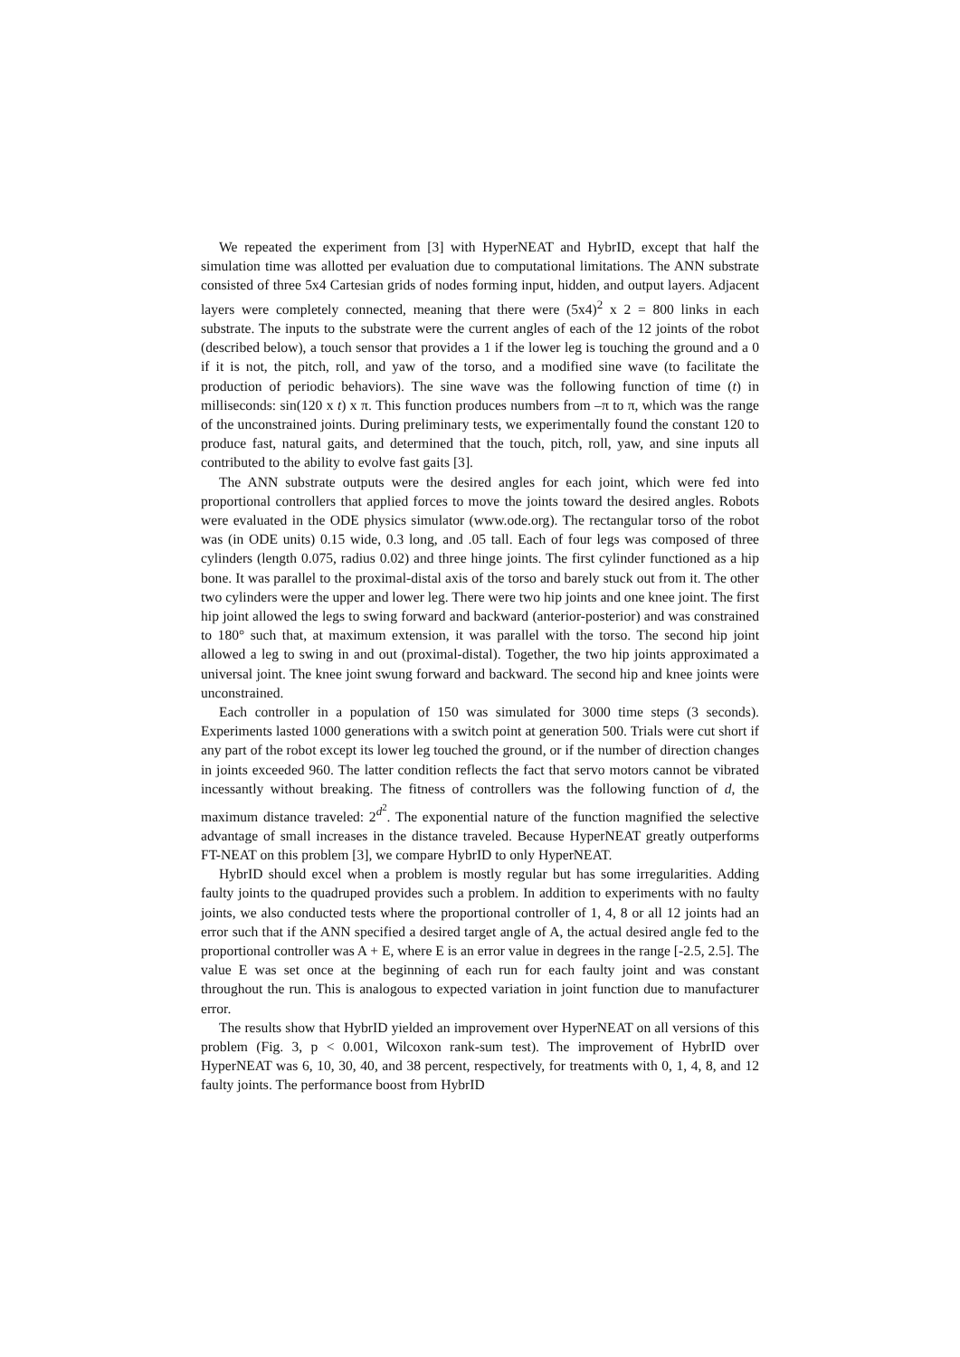We repeated the experiment from [3] with HyperNEAT and HybrID, except that half the simulation time was allotted per evaluation due to computational limitations. The ANN substrate consisted of three 5x4 Cartesian grids of nodes forming input, hidden, and output layers. Adjacent layers were completely connected, meaning that there were (5x4)<sup>2</sup> x 2 = 800 links in each substrate. The inputs to the substrate were the current angles of each of the 12 joints of the robot (described below), a touch sensor that provides a 1 if the lower leg is touching the ground and a 0 if it is not, the pitch, roll, and yaw of the torso, and a modified sine wave (to facilitate the production of periodic behaviors). The sine wave was the following function of time (t) in milliseconds: sin(120 x t) x π. This function produces numbers from –π to π, which was the range of the unconstrained joints. During preliminary tests, we experimentally found the constant 120 to produce fast, natural gaits, and determined that the touch, pitch, roll, yaw, and sine inputs all contributed to the ability to evolve fast gaits [3].
The ANN substrate outputs were the desired angles for each joint, which were fed into proportional controllers that applied forces to move the joints toward the desired angles. Robots were evaluated in the ODE physics simulator (www.ode.org). The rectangular torso of the robot was (in ODE units) 0.15 wide, 0.3 long, and .05 tall. Each of four legs was composed of three cylinders (length 0.075, radius 0.02) and three hinge joints. The first cylinder functioned as a hip bone. It was parallel to the proximal-distal axis of the torso and barely stuck out from it. The other two cylinders were the upper and lower leg. There were two hip joints and one knee joint. The first hip joint allowed the legs to swing forward and backward (anterior-posterior) and was constrained to 180° such that, at maximum extension, it was parallel with the torso. The second hip joint allowed a leg to swing in and out (proximal-distal). Together, the two hip joints approximated a universal joint. The knee joint swung forward and backward. The second hip and knee joints were unconstrained.
Each controller in a population of 150 was simulated for 3000 time steps (3 seconds). Experiments lasted 1000 generations with a switch point at generation 500. Trials were cut short if any part of the robot except its lower leg touched the ground, or if the number of direction changes in joints exceeded 960. The latter condition reflects the fact that servo motors cannot be vibrated incessantly without breaking. The fitness of controllers was the following function of d, the maximum distance traveled: 2<sup>d<sup>2</sup></sup>. The exponential nature of the function magnified the selective advantage of small increases in the distance traveled. Because HyperNEAT greatly outperforms FT-NEAT on this problem [3], we compare HybrID to only HyperNEAT.
HybrID should excel when a problem is mostly regular but has some irregularities. Adding faulty joints to the quadruped provides such a problem. In addition to experiments with no faulty joints, we also conducted tests where the proportional controller of 1, 4, 8 or all 12 joints had an error such that if the ANN specified a desired target angle of A, the actual desired angle fed to the proportional controller was A + E, where E is an error value in degrees in the range [-2.5, 2.5]. The value E was set once at the beginning of each run for each faulty joint and was constant throughout the run. This is analogous to expected variation in joint function due to manufacturer error.
The results show that HybrID yielded an improvement over HyperNEAT on all versions of this problem (Fig. 3, p < 0.001, Wilcoxon rank-sum test). The improvement of HybrID over HyperNEAT was 6, 10, 30, 40, and 38 percent, respectively, for treatments with 0, 1, 4, 8, and 12 faulty joints. The performance boost from HybrID